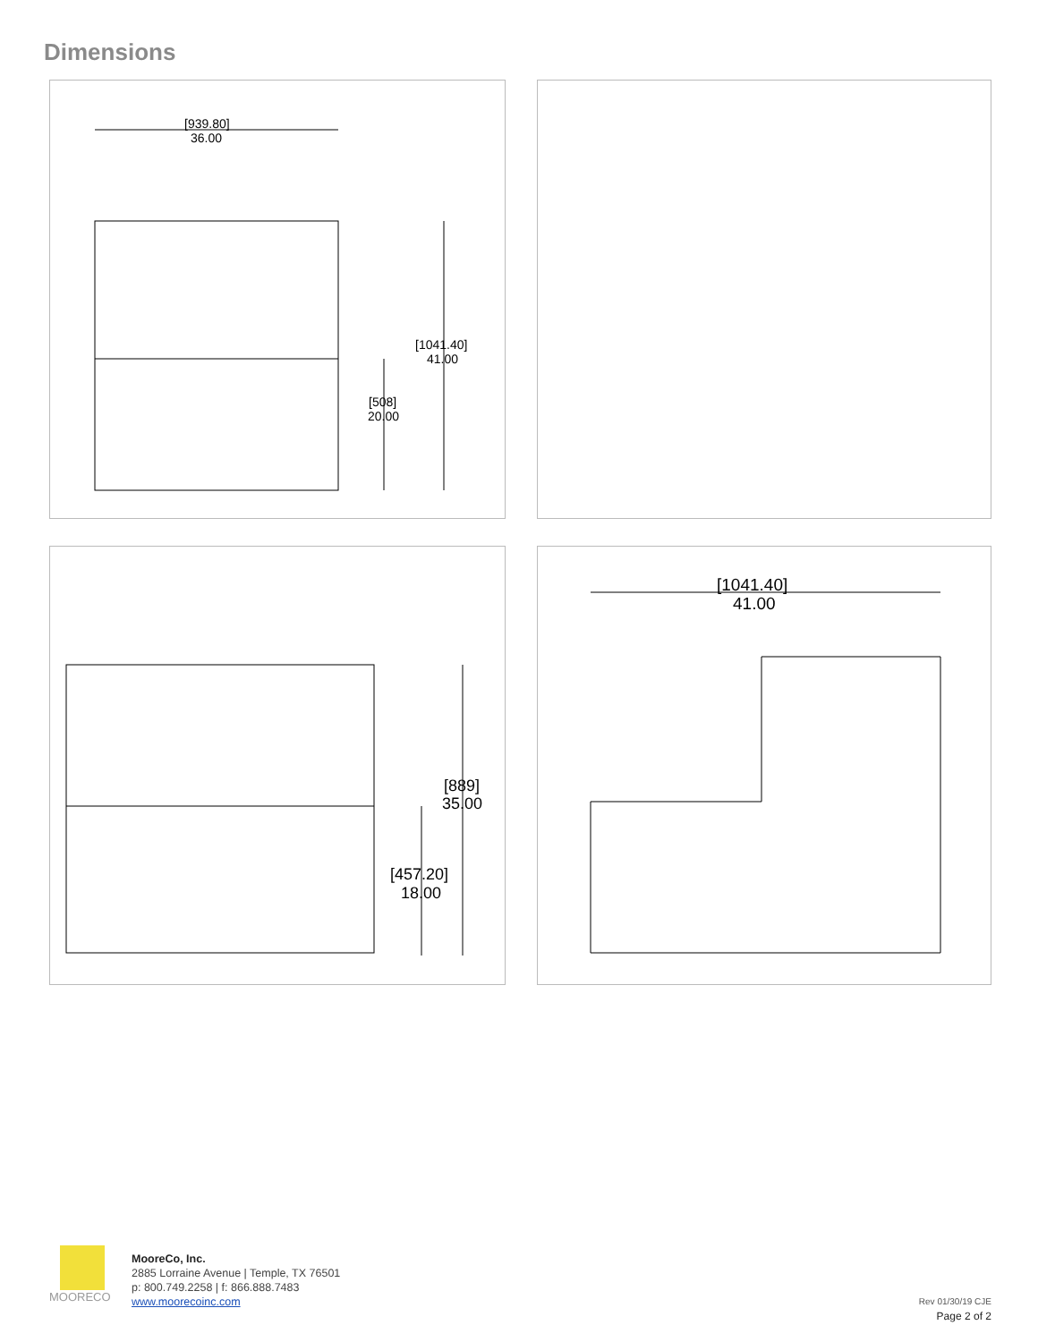Dimensions
[939.80]
36.00
[1041.40]
41.00
[508]
20.00
[889]
35.00
[457.20]
18.00
[1041.40]
41.00
MOORECO
MooreCo, Inc.
2885 Lorraine Avenue | Temple, TX 76501
p: 800.749.2258 | f: 866.888.7483
www.moorecoinc.com
Rev 01/30/19 CJE
Page 2 of 2